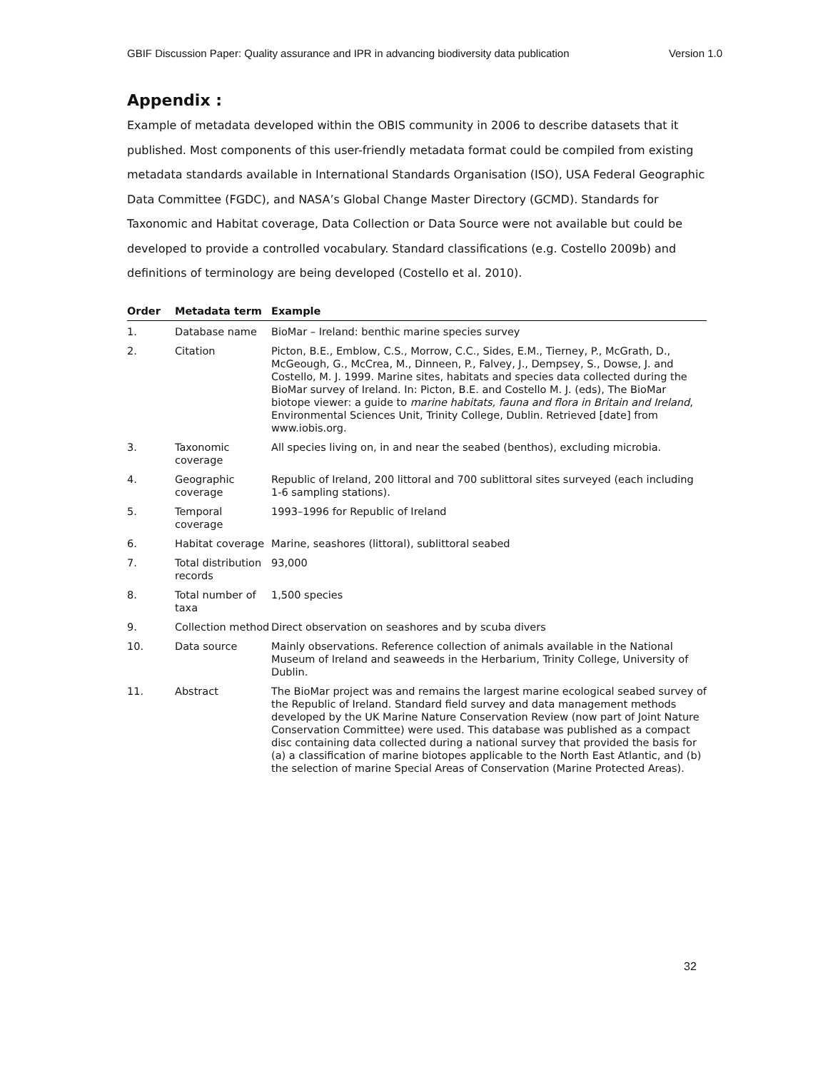GBIF Discussion Paper: Quality assurance and IPR in advancing biodiversity data publication Version 1.0
Appendix :
Example of metadata developed within the OBIS community in 2006 to describe datasets that it published. Most components of this user-friendly metadata format could be compiled from existing metadata standards available in International Standards Organisation (ISO), USA Federal Geographic Data Committee (FGDC), and NASA’s Global Change Master Directory (GCMD). Standards for Taxonomic and Habitat coverage, Data Collection or Data Source were not available but could be developed to provide a controlled vocabulary. Standard classifications (e.g. Costello 2009b) and definitions of terminology are being developed (Costello et al. 2010).
| Order | Metadata term | Example |
| --- | --- | --- |
| 1. | Database name | BioMar – Ireland: benthic marine species survey |
| 2. | Citation | Picton, B.E., Emblow, C.S., Morrow, C.C., Sides, E.M., Tierney, P., McGrath, D., McGeough, G., McCrea, M., Dinneen, P., Falvey, J., Dempsey, S., Dowse, J. and Costello, M. J. 1999. Marine sites, habitats and species data collected during the BioMar survey of Ireland. In: Picton, B.E. and Costello M. J. (eds), The BioMar biotope viewer: a guide to marine habitats, fauna and flora in Britain and Ireland , Environmental Sciences Unit, Trinity College, Dublin. Retrieved [date] from www.iobis.org. |
| 3. | Taxonomic coverage | All species living on, in and near the seabed (benthos), excluding microbia. |
| 4. | Geographic coverage | Republic of Ireland, 200 littoral and 700 sublittoral sites surveyed (each including 1-6 sampling stations). |
| 5. | Temporal coverage | 1993–1996 for Republic of Ireland |
| 6. | Habitat coverage | Marine, seashores (littoral), sublittoral seabed |
| 7. | Total distribution records | 93,000 |
| 8. | Total number of taxa | 1,500 species |
| 9. | Collection method | Direct observation on seashores and by scuba divers |
| 10. | Data source | Mainly observations. Reference collection of animals available in the National Museum of Ireland and seaweeds in the Herbarium, Trinity College, University of Dublin. |
| 11. | Abstract | The BioMar project was and remains the largest marine ecological seabed survey of the Republic of Ireland. Standard field survey and data management methods developed by the UK Marine Nature Conservation Review (now part of Joint Nature Conservation Committee) were used. This database was published as a compact disc containing data collected during a national survey that provided the basis for (a) a classification of marine biotopes applicable to the North East Atlantic, and (b) the selection of marine Special Areas of Conservation (Marine Protected Areas). |
32